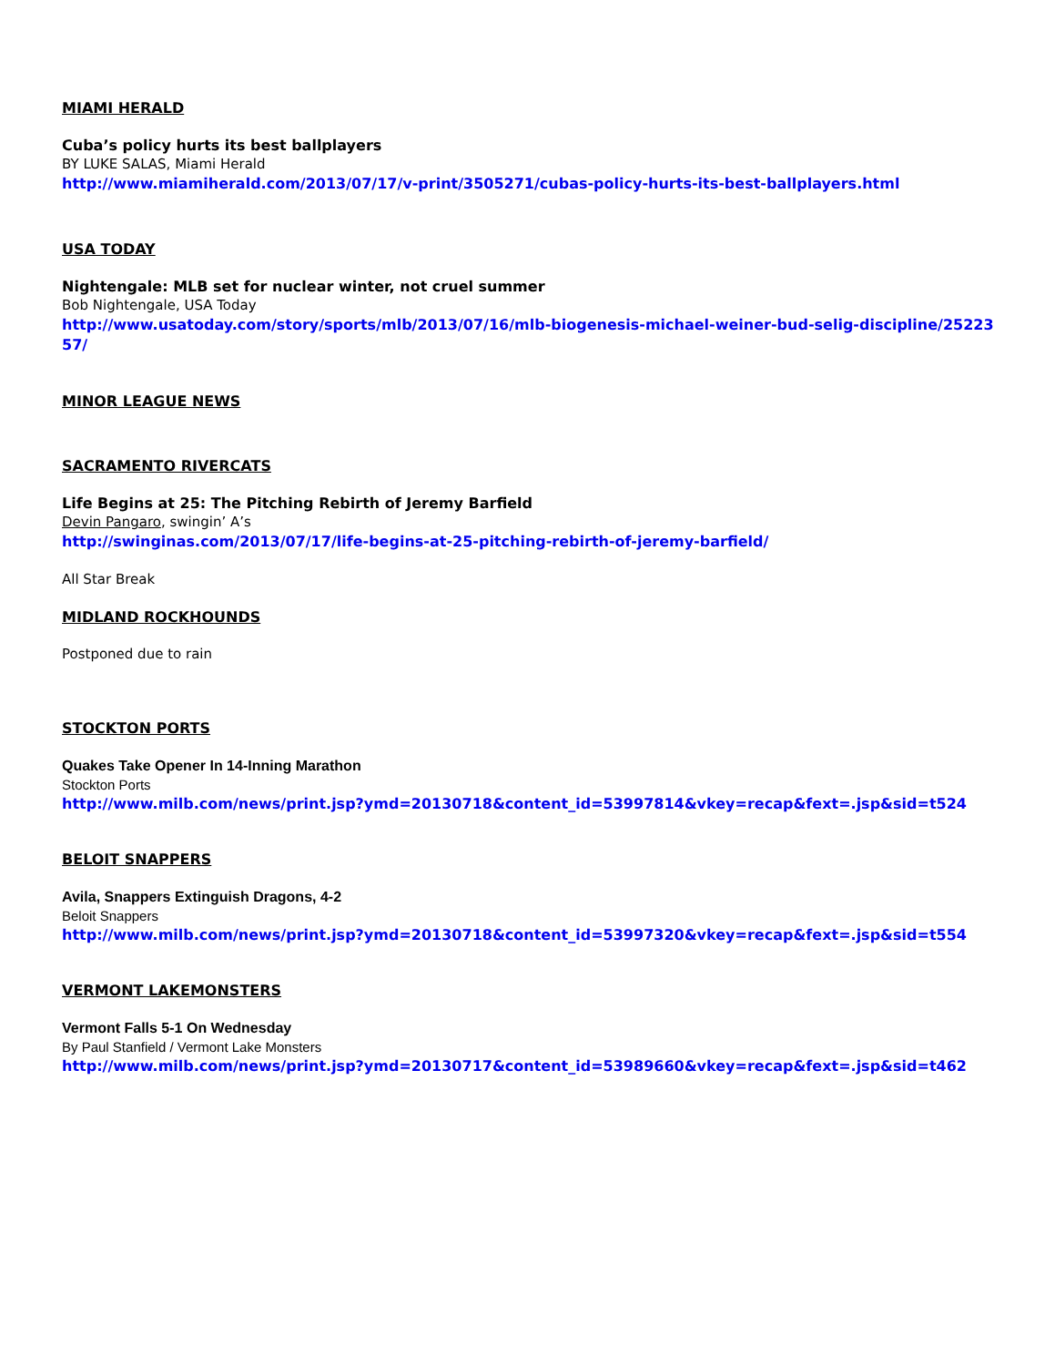MIAMI HERALD
Cuba’s policy hurts its best ballplayers
BY LUKE SALAS, Miami Herald
http://www.miamiherald.com/2013/07/17/v-print/3505271/cubas-policy-hurts-its-best-ballplayers.html
USA TODAY
Nightengale: MLB set for nuclear winter, not cruel summer
Bob Nightengale, USA Today
http://www.usatoday.com/story/sports/mlb/2013/07/16/mlb-biogenesis-michael-weiner-bud-selig-discipline/2522357/
MINOR LEAGUE NEWS
SACRAMENTO RIVERCATS
Life Begins at 25: The Pitching Rebirth of Jeremy Barfield
Devin Pangaro, swingin’ A’s
http://swinginas.com/2013/07/17/life-begins-at-25-pitching-rebirth-of-jeremy-barfield/
All Star Break
MIDLAND ROCKHOUNDS
Postponed due to rain
STOCKTON PORTS
Quakes Take Opener In 14-Inning Marathon
Stockton Ports
http://www.milb.com/news/print.jsp?ymd=20130718&content_id=53997814&vkey=recap&fext=.jsp&sid=t524
BELOIT SNAPPERS
Avila, Snappers Extinguish Dragons, 4-2
Beloit Snappers
http://www.milb.com/news/print.jsp?ymd=20130718&content_id=53997320&vkey=recap&fext=.jsp&sid=t554
VERMONT LAKEMONSTERS
Vermont Falls 5-1 On Wednesday
By Paul Stanfield / Vermont Lake Monsters
http://www.milb.com/news/print.jsp?ymd=20130717&content_id=53989660&vkey=recap&fext=.jsp&sid=t462